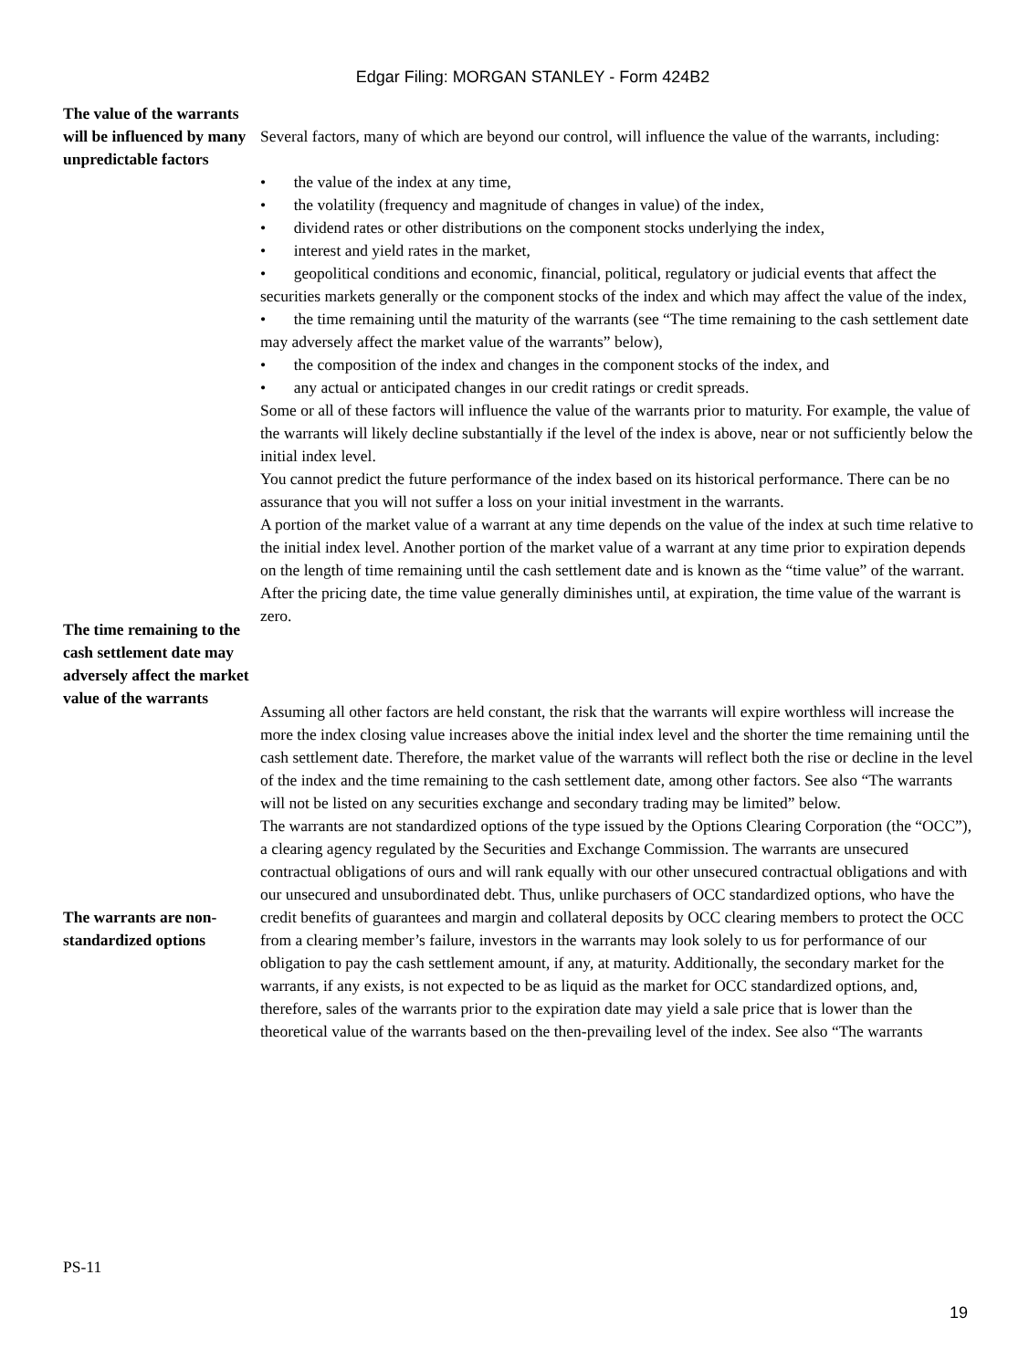Edgar Filing: MORGAN STANLEY - Form 424B2
The value of the warrants will be influenced by many unpredictable factors
Several factors, many of which are beyond our control, will influence the value of the warrants, including:
• the value of the index at any time,
• the volatility (frequency and magnitude of changes in value) of the index,
• dividend rates or other distributions on the component stocks underlying the index,
• interest and yield rates in the market,
• geopolitical conditions and economic, financial, political, regulatory or judicial events that affect the securities markets generally or the component stocks of the index and which may affect the value of the index,
• the time remaining until the maturity of the warrants (see “The time remaining to the cash settlement date may adversely affect the market value of the warrants” below),
• the composition of the index and changes in the component stocks of the index, and
• any actual or anticipated changes in our credit ratings or credit spreads.
Some or all of these factors will influence the value of the warrants prior to maturity. For example, the value of the warrants will likely decline substantially if the level of the index is above, near or not sufficiently below the initial index level.
You cannot predict the future performance of the index based on its historical performance. There can be no assurance that you will not suffer a loss on your initial investment in the warrants.
A portion of the market value of a warrant at any time depends on the value of the index at such time relative to the initial index level. Another portion of the market value of a warrant at any time prior to expiration depends on the length of time remaining until the cash settlement date and is known as the “time value” of the warrant. After the pricing date, the time value generally diminishes until, at expiration, the time value of the warrant is zero.
The time remaining to the cash settlement date may adversely affect the market value of the warrants
Assuming all other factors are held constant, the risk that the warrants will expire worthless will increase the more the index closing value increases above the initial index level and the shorter the time remaining until the cash settlement date. Therefore, the market value of the warrants will reflect both the rise or decline in the level of the index and the time remaining to the cash settlement date, among other factors. See also “The warrants will not be listed on any securities exchange and secondary trading may be limited” below.
The warrants are non-standardized options
The warrants are not standardized options of the type issued by the Options Clearing Corporation (the “OCC”), a clearing agency regulated by the Securities and Exchange Commission. The warrants are unsecured contractual obligations of ours and will rank equally with our other unsecured contractual obligations and with our unsecured and unsubordinated debt. Thus, unlike purchasers of OCC standardized options, who have the credit benefits of guarantees and margin and collateral deposits by OCC clearing members to protect the OCC from a clearing member’s failure, investors in the warrants may look solely to us for performance of our obligation to pay the cash settlement amount, if any, at maturity. Additionally, the secondary market for the warrants, if any exists, is not expected to be as liquid as the market for OCC standardized options, and, therefore, sales of the warrants prior to the expiration date may yield a sale price that is lower than the theoretical value of the warrants based on the then-prevailing level of the index. See also “The warrants
PS-11
19